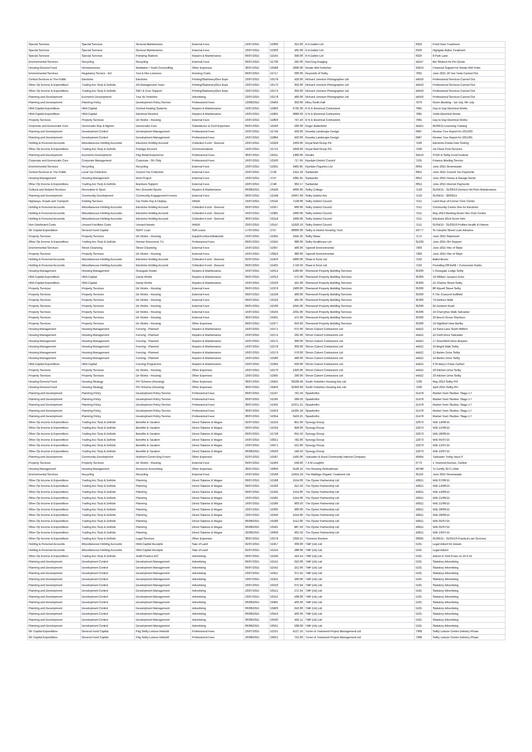| Special Services | Special Services | General Maintenance | External Fees | 16/07/2015 | 52600 | 315.00 | R A Dalton Ltd | 6326 | Pond View Treatment |
| Special Services | Special Services | General Maintenance | External Fees | 23/07/2015 | 52933 | 435.00 | R A Dalton Ltd | 6326 | Highgate Balne Treatment |
| Special Services | Special Services | Pumping Stations | Repairs & Maintenance | 09/07/2015 | 52545 | 340.00 | R A Dalton Ltd | 6326 | 8 Park Lane |
| Environmental Services | Recycling | Recycling | External Fees | 09/07/2015 | 52730 | 295.00 | Red Dog Imaging | 44247 | Bin Stickers As Per Quote |
| Housing General Fund | Homelessness | Mediation / Youth Councelling | Other Expenses | 30/07/2015 | 53588 | 2000.00 | Relate Mid-Yorkshire | 34619 | Financial Support for Relate Mid Yorks |
| Environmental Services | Regulatory Servics - EH | Taxi & Hire Licences | Running Costs | 09/07/2015 | 52717 | 630.00 | Reynolds of Selby | 7062 | June 2015 18 Taxi Tests Carried Out |
| Central Services to The Public | Elections | Elections | Printing/Stationery/Gen Exps | 23/07/2015 | 53178 | 420.00 | Richard Jemison Photographer Ltd | 44550 | Professional Services Carried Out |
| Other Op Income & Expenditure | Trading Acc Surp & Deficits | AS Management Team | Printing/Stationery/Gen Exps | 23/07/2015 | 53179 | 350.00 | Richard Jemison Photographer Ltd | 44550 | Professional Services Carried Out |
| Other Op Income & Expenditure | Trading Acc Surp & Deficits | SMT & Core Support | Printing/Stationery/Gen Exps | 23/07/2015 | 53179 | 350.00 | Richard Jemison Photographer Ltd | 44550 | Professional Services Carried Out |
| Planning and Development | Economic Development | Tour de Yorkshire | Advertising | 23/07/2015 | 53178 | 400.00 | Richard Jemison Photographer Ltd | 44550 | Professional Services Carried Out |
| Planning and Development | Planning Policy | Development Policy Service | Professional Fees | 13/08/2015 | 53464 | 350.00 | Riley Smith Hall | 7076 | Room Booking - 1st July, 6th July |
| HRA Capital Expenditure | HRA Capital | Central Heating Systems | Repairs & Maintenance | 16/07/2015 | 52893 | 6735.33 | R N E Electrical Contractors | 7081 | Day to Day Electrical Works |
| HRA Capital Expenditure | HRA Capital | Electrical Rewires | Repairs & Maintenance | 16/07/2015 | 52892 | 3089.63 | R N E Electrical Contractors | 7081 | Voids Electrical Works |
| Property Services | Property Services | Dir Works - Housing | External Fees | 16/07/2015 | 52893 | 797.43 | R N E Electrical Contractors | 7081 | Day to Day Electrical Works |
| Corporate and Democratic Core | Democratic Rep & Mgmnt | Democratic Core | Subsistence & Conf Expenses | 09/07/2015 | 52566 | 500.00 | Roger Butterfield | 44421 | 05/06/15 Licensing Training |
| Planning and Development | Development Control | Development Management | Professional Fees | 16/07/2015 | 52749 | 450.00 | Rosetta Landscape Design | 6987 | Review Tree Report for 2015/03 |
| Planning and Development | Development Control | Development Management | Professional Fees | 16/07/2015 | 52884 | 450.00 | Rosetta Landscape Design | 6987 | Review Tree Report for 2015/05 |
| Holding & Personal Accounts | Miscellaneous Holding Accounts | Elections Holding Account | Collection Fund - General | 23/07/2015 | 52928 | 1663.00 | Royal Mail Group Plc | 7100 | Elections Postal Vote Sorting |
| Other Op Income & Expenditure | Trading Acc Surp & Deficits | Postage Account | Communications | 16/07/2015 | 52715 | 1058.03 | Royal Mail Group Plc | 7100 | 1st Class Post Services |
| Planning and Development | Economic Development | P4g Retail Experience | Professional Fees | 30/07/2015 | 53211 | 1300.00 | Ruralis | 34516 | STEP & Selby Food Festival |
| Corporate and Democratic Core | Corporate Management | Corporate - GF Only | Professional Fees | 16/07/2015 | 53160 | 717.95 | Ryedale District Council | 7105 | Finance Briefing Service |
| Environmental Services | Recycling | Recycling | External Fees | 23/07/2015 | 52931 | 3405.85 | Ryedale Organics Ltd | 6694 | June 2015 Greenwaste |
| Central Services to The Public | Local Tax Collection | Council Tax Collection | External Fees | 10/07/2015 | 2749 | 1312.18 | Santander | 6052 | June 2015 Council Tax Payments |
| Housing Management | Housing Management | Rent Project | External Fees | 10/07/2015 | 2747 | 1081.95 | Santander | 6052 | June 2015 House & Garage Rents |
| Other Op Income & Expenditure | Trading Acc Surp & Deficits | Business Support | External Fees | 10/07/2015 | 2748 | 362.57 | Santander | 6052 | June 2015 Internet Payments |
| Cultural and Related Services | Recreation & Sport | Rec Grounds-Sports | Repairs & Maintenance | 06/08/2015 | 53428 | 4606.00 | Selby College | 7143 | 01/04/15 - 31/03/16 Denison Rd Pitch Maintenance |
| Planning and Development | Community Development | Community Engagement Forums | External Fees | 09/07/2015 | 52548 | 16667.00 | Selby District Avs | 7159 | 01/04/15 - 30/09/15 |
| Highways, Roads and Transport | Parking Services | Car Parks Pay & Display | NNDR | 16/07/2015 | 53145 | 7128.00 | Selby District Council | 7151 | Land Rear of Former Civic Centre |
| Holding & Personal Accounts | Miscellaneous Holding Accounts | Elections Holding Account | Collection Fund - General | 09/07/2015 | 52927 | 960.00 | Selby District Council | 7151 | Community Centre Hire for Elections |
| Holding & Personal Accounts | Miscellaneous Holding Accounts | Elections Holding Account | Collection Fund - General | 16/07/2015 | 52981 | 1000.00 | Selby District Council | 7151 | May 2015 Meeting Room Hire Civic Centre |
| Holding & Personal Accounts | Miscellaneous Holding Accounts | Elections Holding Account | Collection Fund - General | 30/07/2015 | 53218 | 1000.00 | Selby District Council | 7151 | Elections 2014 Room Hire |
| Non Distributed Costs | Unused Facilities Costs | Unused Assets | NNDR | 23/07/2015 | 53147 | 11020.10 | Selby District Council | 7151 | 01/04/15 - 31/03/16 Profiles Health & Fitness |
| GF Capital Expenditure | General Fund Capital | SDHT Loan | Soft Loans | 17/07/2015 | 2757 | 90000.00 | Selby & District Housing Trust | 43777 | St Josephs Street Loan Advance |
| Property Services | Property Services | Dir Works - Housing | Equip/Furniture/Materials | 16/07/2015 | 52992 | 1045.26 | Selby Glass | 7172 | June 2015 Statement |
| Other Op Income & Expenditure | Trading Acc Surp & Deficits | Human Resources TU | Professional Fees | 09/07/2015 | 52945 | 380.00 | Selby Healthcare Ltd | 31239 | June 2015 OH Support |
| Environmental Services | Street Cleansing | Street Cleansing | External Fees | 16/07/2015 | 52997 | 400.00 | Taperell Environmental | 7303 | June 2015 Hire of Skips |
| Property Services | Property Services | Dir Works - Housing | External Fees | 16/07/2015 | 53029 | 380.00 | Taperell Environmental | 7303 | June 2015 Hire of Skips |
| Holding & Personal Accounts | Miscellaneous Holding Accounts | Elections Holding Account | Collection Fund - General | 02/07/2015 | 52453 | 4000.00 | Shaw & Sons Ltd | 7192 | Ballot Boxes |
| Holding & Personal Accounts | Miscellaneous Holding Accounts | Elections Holding Account | Collection Fund - General | 09/07/2015 | 52431 | 1729.50 | Shaw & Sons Ltd | 7192 | Presiding Off Refill + Conversion Packs |
| Housing Management | Housing Management | Ousegate Hostel | Repairs & Maintenance | 16/07/2015 | 52614 | 1586.89 | Sherwood Property Building Services | 35336 | 5 Ousegate Lodge Selby |
| HRA Capital Expenditure | HRA Capital | Damp Works | Repairs & Maintenance | 09/07/2015 | 52613 | 575.00 | Sherwood Property Building Services | 35336 | 10 William Jacques Drive |
| HRA Capital Expenditure | HRA Capital | Damp Works | Repairs & Maintenance | 16/07/2015 | 53163 | 425.00 | Sherwood Property Building Services | 35336 | 21 Charles Street Selby |
| Property Services | Property Services | Dir Works - Housing | External Fees | 09/07/2015 | 52378 | 1900.00 | Sherwood Property Building Services | 35336 | 80 Wavell Street Selby |
| Property Services | Property Services | Dir Works - Housing | External Fees | 09/07/2015 | 52528 | 460.00 | Sherwood Property Building Services | 35336 | 6 The Crescent Kellfield |
| Property Services | Property Services | Dir Works - Housing | External Fees | 09/07/2015 | 52529 | 495.00 | Sherwood Property Building Services | 35336 | 79 Ashtree Walk |
| Property Services | Property Services | Dir Works - Housing | External Fees | 09/07/2015 | 52530 | 2645.00 | Sherwood Property Building Services | 35336 | 92 Denison Road |
| Property Services | Property Services | Dir Works - Housing | External Fees | 16/07/2015 | 53164 | 1631.00 | Sherwood Property Building Services | 35336 | 19 Cherrytree Walk Tadcaster |
| Property Services | Property Services | Dir Works - Housing | External Fees | 30/07/2015 | 53431 | 475.00 | Sherwood Property Building Services | 35336 | 26 Beech Grove Sherburn |
| Property Services | Property Services | Dir Works - Housing | Other Expenses | 09/07/2015 | 52377 | 659.00 | Sherwood Property Building Services | 35336 | 19 Highfield View Barlby |
| Housing Management | Housing Management | Fencing - Planned | Repairs & Maintenance | 16/07/2015 | 52571 | 675.00 | Simon Calvert Contractors Ltd | 44422 | 14 Sand Lane South Milford |
| Housing Management | Housing Management | Fencing - Planned | Repairs & Maintenance | 16/07/2015 | 52574 | 295.00 | Simon Calvert Contractors Ltd | 44422 | 22 Field Drive Tadcaster |
| Housing Management | Housing Management | Fencing - Planned | Repairs & Maintenance | 16/07/2015 | 52575 | 390.00 | Simon Calvert Contractors Ltd | 44422 | 17 Greenfield Drive Brayton |
| Housing Management | Housing Management | Fencing - Planned | Repairs & Maintenance | 16/07/2015 | 52578 | 350.00 | Simon Calvert Contractors Ltd | 44422 | 10 Bright Walk Selby |
| Housing Management | Housing Management | Fencing - Planned | Repairs & Maintenance | 16/07/2015 | 52579 | 570.00 | Simon Calvert Contractors Ltd | 44422 | 12 Barker Drive Selby |
| Housing Management | Housing Management | Fencing - Planned | Repairs & Maintenance | 16/07/2015 | 52580 | 400.00 | Simon Calvert Contractors Ltd | 44422 | 14 Barker Drive Selby |
| HRA Capital Expenditure | HRA Capital | Fencing Programme | Repairs & Maintenance | 23/07/2015 | 52994 | 620.00 | Simon Calvert Contractors Ltd | 44422 | 3 St Mary's Close Carlton |
| Property Services | Property Services | Dir Works - Housing | Other Expenses | 16/07/2015 | 52570 | 1320.00 | Simon Calvert Contractors Ltd | 44422 | 10 Kitchen Drive Selby |
| Property Services | Property Services | Dir Works - Housing | Other Expenses | 23/07/2015 | 52995 | 290.00 | Simon Calvert Contractors Ltd | 44422 | 10 Kitchen Drive Selby |
| Housing General Fund | Housing Strategy | PFI Scheme (Housing) | Other Expenses | 30/07/2015 | 53455 | 33238.48 | South Yorkshire Housing Ass Ltd | 7239 | May 2015 Selby PFI |
| Housing General Fund | Housing Strategy | PFI Scheme (Housing) | Other Expenses | 30/07/2015 | 53456 | 32320.68 | South Yorkshire Housing Ass Ltd | 7239 | April 2015 Selby PFI |
| Planning and Development | Planning Policy | Development Policy Service | Professional Fees | 09/07/2015 | 51197 | 761.50 | Spawforths | 21478 | Market Town Studies: Stage 1 f |
| Planning and Development | Planning Policy | Development Policy Service | Professional Fees | 09/07/2015 | 51199 | 289.50 | Spawforths | 21478 | Market Town Studies: Stage 1 f |
| Planning and Development | Planning Policy | Development Policy Service | Professional Fees | 30/07/2015 | 51992 | 15371.25 | Spawforths | 21478 | Market Town Studies: Stage 1 f |
| Planning and Development | Planning Policy | Development Policy Service | Professional Fees | 30/07/2015 | 52953 | 14205.28 | Spawforths | 21478 | Market Town Studies: Stage 1 f |
| Planning and Development | Planning Policy | Development Policy Service | Professional Fees | 30/07/2015 | 52954 | 3429.25 | Spawforths | 21478 | Market Town Studies: Stage 1 f |
| Other Op Income & Expenditure | Trading Acc Surp & Deficits | Benefits & Taxation | Direct Salaries & Wages | 02/07/2015 | 52224 | 851.00 | Synergy Group | 22073 | W/E 14/06/15 |
| Other Op Income & Expenditure | Trading Acc Surp & Deficits | Benefits & Taxation | Direct Salaries & Wages | 09/07/2015 | 52534 | 828.00 | Synergy Group | 22073 | W/E 21/06/15 |
| Other Op Income & Expenditure | Trading Acc Surp & Deficits | Benefits & Taxation | Direct Salaries & Wages | 09/07/2015 | 52728 | 655.50 | Synergy Group | 22073 | W/E 28/06/15 |
| Other Op Income & Expenditure | Trading Acc Surp & Deficits | Benefits & Taxation | Direct Salaries & Wages | 16/07/2015 | 53021 | 782.00 | Synergy Group | 22073 | W/E 05/07/15 |
| Other Op Income & Expenditure | Trading Acc Surp & Deficits | Benefits & Taxation | Direct Salaries & Wages | 23/07/2015 | 53471 | 552.00 | Synergy Group | 22073 | W/E 12/07/15 |
| Other Op Income & Expenditure | Trading Acc Surp & Deficits | Benefits & Taxation | Direct Salaries & Wages | 06/08/2015 | 53563 | 540.50 | Synergy Group | 22073 | W/E 19/07/15 |
| Planning and Development | Community Development | Northern Comm Eng Forum | Other Expenses | 02/07/2015 | 52587 | 1435.00 | Tadcaster & Rural Community Interest Company | 40494 | Tadcaster Today Issue 6 |
| Property Services | Property Services | Dir Works - Housing | External Fees | 09/07/2015 | 52469 | 558.00 | T A M Loughlin | 6779 | 1 Townend Avenue, Carlton |
| Housing Management | Housing Management | Resource Accounting | Other Expenses | 30/07/2015 | 53609 | 3140.16 | The Housing Ombudsman | 40788 | To Certify 3271 Units |
| Environmental Services | Recycling | Recycling | External Fees | 16/07/2015 | 53168 | 11654.18 | The Maltings Organic Treatment Ltd | 35116 | June 2015 Greenwaste |
| Other Op Income & Expenditure | Trading Acc Surp & Deficits | Planning | Direct Salaries & Wages | 09/07/2015 | 52188 | 1554.00 | The Oyster Partnership Ltd | 43921 | W/E 07/06/15 |
| Other Op Income & Expenditure | Trading Acc Surp & Deficits | Planning | Direct Salaries & Wages | 09/07/2015 | 52433 | 912.50 | The Oyster Partnership Ltd | 43921 | W/E 14/06/15 |
| Other Op Income & Expenditure | Trading Acc Surp & Deficits | Planning | Direct Salaries & Wages | 09/07/2015 | 52434 | 1554.00 | The Oyster Partnership Ltd | 43921 | W/E 14/06/15 |
| Other Op Income & Expenditure | Trading Acc Surp & Deficits | Planning | Direct Salaries & Wages | 16/07/2015 | 52585 | 1554.00 | The Oyster Partnership Ltd | 43921 | W/E 21/06/15 |
| Other Op Income & Expenditure | Trading Acc Surp & Deficits | Planning | Direct Salaries & Wages | 16/07/2015 | 52586 | 903.50 | The Oyster Partnership Ltd | 43921 | W/E 21/06/15 |
| Other Op Income & Expenditure | Trading Acc Surp & Deficits | Planning | Direct Salaries & Wages | 23/07/2015 | 52939 | 900.00 | The Oyster Partnership Ltd | 43921 | W/E 28/06/15 |
| Other Op Income & Expenditure | Trading Acc Surp & Deficits | Planning | Direct Salaries & Wages | 23/07/2015 | 52940 | 1554.00 | The Oyster Partnership Ltd | 43921 | W/E 28/06/15 |
| Other Op Income & Expenditure | Trading Acc Surp & Deficits | Planning | Direct Salaries & Wages | 06/08/2015 | 53180 | 1512.00 | The Oyster Partnership Ltd | 43921 | W/E 05/07/15 |
| Other Op Income & Expenditure | Trading Acc Surp & Deficits | Planning | Direct Salaries & Wages | 06/08/2015 | 53181 | 887.50 | The Oyster Partnership Ltd | 43921 | W/E 05/07/15 |
| Other Op Income & Expenditure | Trading Acc Surp & Deficits | Planning | Direct Salaries & Wages | 20/08/2015 | 53608 | 962.50 | The Oyster Partnership Ltd | 43921 | W/E 19/07/15 |
| Other Op Income & Expenditure | Trading Acc Surp & Deficits | Legal Services | Other Expenses | 30/07/2015 | 53278 | 2328.25 | Thomson Reuters | 39035 | 01/06/15 - 31/05/16 Practical Law Services |
| Holding & Personal Accounts | Miscellaneous Holding Accounts | HRA Capital Receipts | Sale of Land | 02/07/2015 | 51957 | 333.00 | TMP (Uk) Ltd | 5101 | Legal Advert for Assets |
| Holding & Personal Accounts | Miscellaneous Holding Accounts | HRA Capital Receipts | Sale of Land | 02/07/2015 | 52159 | 288.00 | TMP (Uk) Ltd | 5101 | Legal Advert |
| Other Op Income & Expenditure | Trading Acc Surp & Deficits | Audit Practice A/C | Advertising | 09/07/2015 | 52540 | 410.44 | TMP (Uk) Ltd | 5101 | Advert in York Press on 25.6.15 |
| Planning and Development | Development Control | Development Management | Advertising | 09/07/2015 | 52541 | 616.00 | TMP (Uk) Ltd | 5101 | Statutory Advertising |
| Planning and Development | Development Control | Development Management | Advertising | 09/07/2015 | 52542 | 252.06 | TMP (Uk) Ltd | 5101 | Statutory Advertising |
| Planning and Development | Development Control | Development Management | Advertising | 23/07/2015 | 52921 | 371.92 | TMP (Uk) Ltd | 5101 | Statutory Advertising |
| Planning and Development | Development Control | Development Management | Advertising | 23/07/2015 | 52922 | 436.00 | TMP (Uk) Ltd | 5101 | Statutory Advertising |
| Planning and Development | Development Control | Development Management | Advertising | 23/07/2015 | 53150 | 675.04 | TMP (Uk) Ltd | 5101 | Statutory Advertising |
| Planning and Development | Development Control | Development Management | Advertising | 23/07/2015 | 53151 | 272.34 | TMP (Uk) Ltd | 5101 | Statutory Advertising |
| Planning and Development | Development Control | Development Management | Advertising | 23/07/2015 | 53152 | 508.00 | TMP (Uk) Ltd | 5101 | Statutory Advertising |
| Planning and Development | Development Control | Development Management | Advertising | 06/08/2015 | 53402 | 463.36 | TMP (Uk) Ltd | 5101 | Statutory Advertising |
| Planning and Development | Development Control | Development Management | Advertising | 06/08/2015 | 53403 | 616.00 | TMP (Uk) Ltd | 5101 | Statutory Advertising |
| Planning and Development | Development Control | Development Management | Advertising | 06/08/2015 | 53559 | 463.36 | TMP (Uk) Ltd | 5101 | Statutory Advertising |
| Planning and Development | Development Control | Development Management | Advertising | 06/08/2015 | 53560 | 405.11 | TMP (Uk) Ltd | 5101 | Statutory Advertising |
| Planning and Development | Development Control | Development Management | Advertising | 06/08/2015 | 53561 | 508.00 | TMP (Uk) Ltd | 5101 | Statutory Advertising |
| GF Capital Expenditure | General Fund Capital | P4g Selby Leisure Rebuild | Professional Fees | 23/07/2015 | 52215 | 4127.19 | Turner & Townsend Project Management Ltd | 7368 | Selby Leisure Centre Delivery Phase |
| GF Capital Expenditure | General Fund Capital | P4g Selby Leisure Rebuild | Professional Fees | 20/08/2015 | 53621 | 752.00 | Turner & Townsend Project Management Ltd | 7368 | Selby Leisure Centre Delivery Phase |